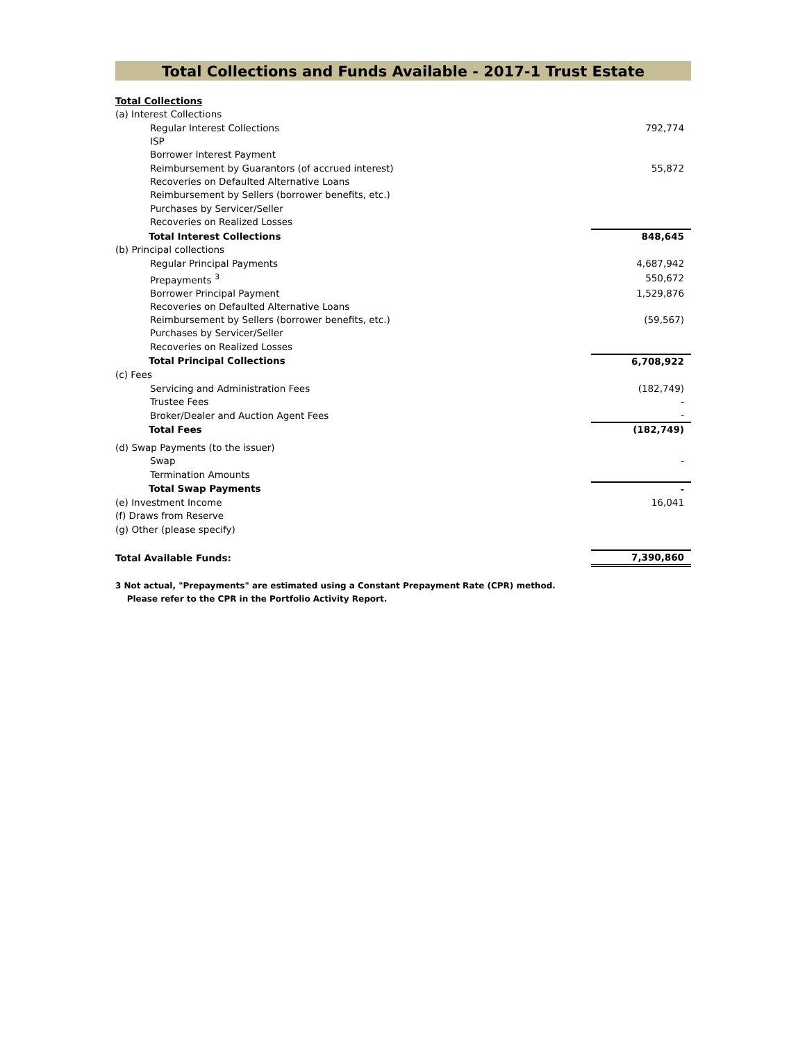Total Collections and Funds Available - 2017-1 Trust Estate
| Total Collections | |
| (a) Interest Collections | |
| Regular Interest Collections | 792,774 |
| ISP | |
| Borrower Interest Payment | |
| Reimbursement by Guarantors (of accrued interest) | 55,872 |
| Recoveries on Defaulted Alternative Loans | |
| Reimbursement by Sellers (borrower benefits, etc.) | |
| Purchases by Servicer/Seller | |
| Recoveries on Realized Losses | |
| Total Interest Collections | 848,645 |
| (b) Principal collections | |
| Regular Principal Payments | 4,687,942 |
| Prepayments <sup>3</sup> | 550,672 |
| Borrower Principal Payment | 1,529,876 |
| Recoveries on Defaulted Alternative Loans | |
| Reimbursement by Sellers (borrower benefits, etc.) | (59,567) |
| Purchases by Servicer/Seller | |
| Recoveries on Realized Losses | |
| Total Principal Collections | 6,708,922 |
| (c) Fees | |
| Servicing and Administration Fees | (182,749) |
| Trustee Fees | - |
| Broker/Dealer and Auction Agent Fees | - |
| Total Fees | (182,749) |
| (d) Swap Payments (to the issuer) | |
| Swap | - |
| Termination Amounts | |
| Total Swap Payments | - |
| (e) Investment Income | 16,041 |
| (f) Draws from Reserve | |
| (g) Other (please specify) | |
| Total Available Funds: | 7,390,860 |
3 Not actual, "Prepayments" are estimated using a Constant Prepayment Rate (CPR) method.
Please refer to the CPR in the Portfolio Activity Report.